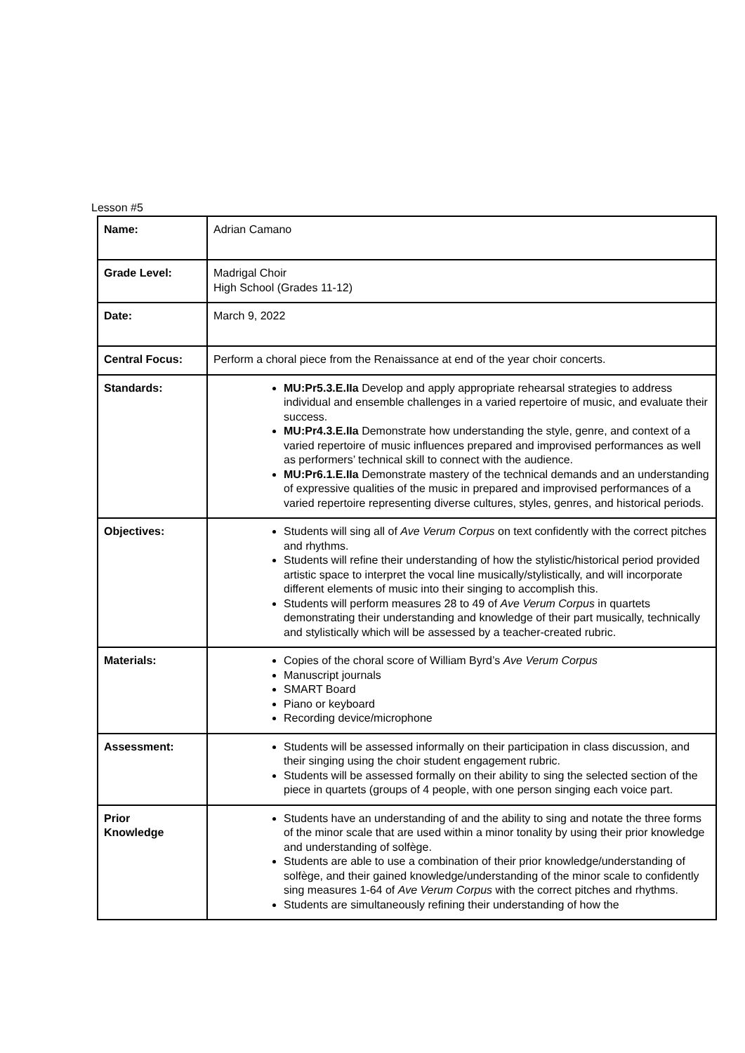Lesson #5
| Name: | Adrian Camano |
| Grade Level: | Madrigal Choir High School (Grades 11-12) |
| Date: | March 9, 2022 |
| Central Focus: | Perform a choral piece from the Renaissance at end of the year choir concerts. |
| Standards: | MU:Pr5.3.E.IIa Develop and apply appropriate rehearsal strategies to address individual and ensemble challenges in a varied repertoire of music, and evaluate their success. MU:Pr4.3.E.IIa Demonstrate how understanding the style, genre, and context of a varied repertoire of music influences prepared and improvised performances as well as performers’ technical skill to connect with the audience. MU:Pr6.1.E.IIa Demonstrate mastery of the technical demands and an understanding of expressive qualities of the music in prepared and improvised performances of a varied repertoire representing diverse cultures, styles, genres, and historical periods. |
| Objectives: | Students will sing all of Ave Verum Corpus on text confidently with the correct pitches and rhythms. Students will refine their understanding of how the stylistic/historical period provided artistic space to interpret the vocal line musically/stylistically, and will incorporate different elements of music into their singing to accomplish this. Students will perform measures 28 to 49 of Ave Verum Corpus in quartets demonstrating their understanding and knowledge of their part musically, technically and stylistically which will be assessed by a teacher-created rubric. |
| Materials: | Copies of the choral score of William Byrd’s Ave Verum Corpus Manuscript journals SMART Board Piano or keyboard Recording device/microphone |
| Assessment: | Students will be assessed informally on their participation in class discussion, and their singing using the choir student engagement rubric. Students will be assessed formally on their ability to sing the selected section of the piece in quartets (groups of 4 people, with one person singing each voice part. |
| Prior Knowledge | Students have an understanding of and the ability to sing and notate the three forms of the minor scale that are used within a minor tonality by using their prior knowledge and understanding of solfège. Students are able to use a combination of their prior knowledge/understanding of solfège, and their gained knowledge/understanding of the minor scale to confidently sing measures 1-64 of Ave Verum Corpus with the correct pitches and rhythms. Students are simultaneously refining their understanding of how the |